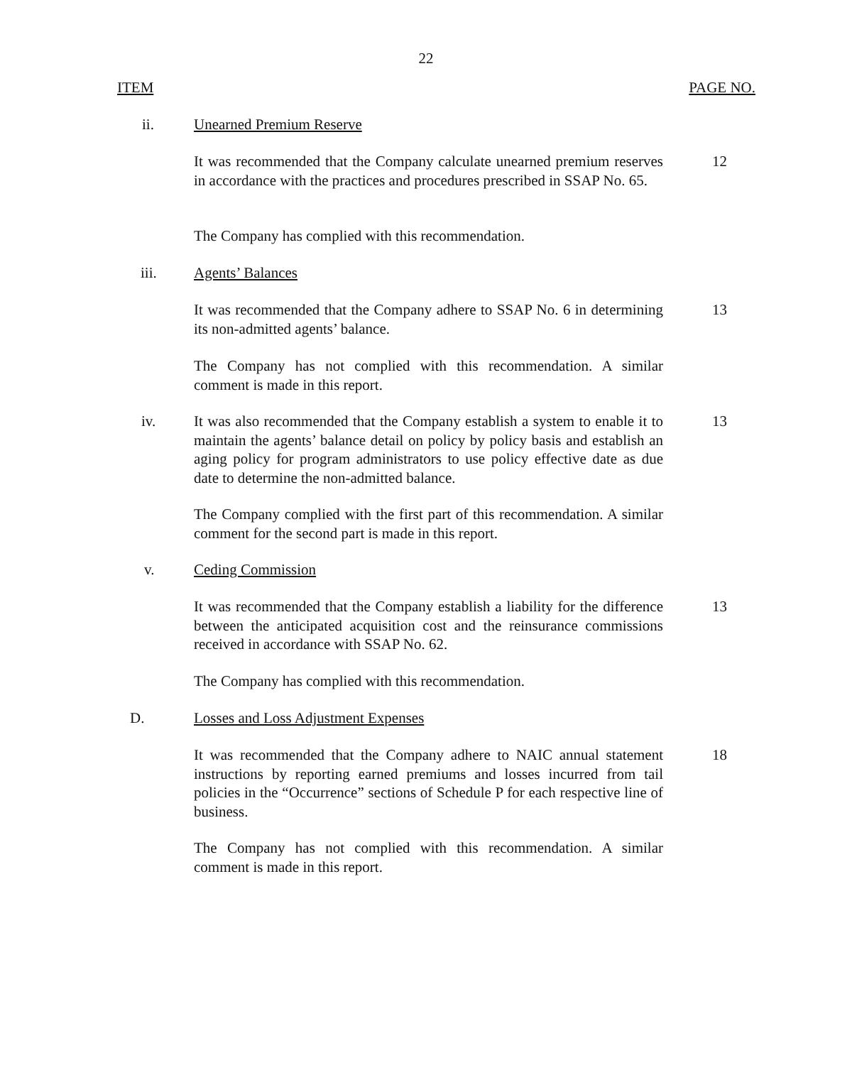22
ITEM PAGE NO.
ii. Unearned Premium Reserve
It was recommended that the Company calculate unearned premium reserves in accordance with the practices and procedures prescribed in SSAP No. 65.
12
The Company has complied with this recommendation.
iii. Agents’ Balances
It was recommended that the Company adhere to SSAP No. 6 in determining its non-admitted agents’ balance.
13
The Company has not complied with this recommendation. A similar comment is made in this report.
iv. It was also recommended that the Company establish a system to enable it to maintain the agents’ balance detail on policy by policy basis and establish an aging policy for program administrators to use policy effective date as due date to determine the non-admitted balance.
13
The Company complied with the first part of this recommendation. A similar comment for the second part is made in this report.
v. Ceding Commission
It was recommended that the Company establish a liability for the difference between the anticipated acquisition cost and the reinsurance commissions received in accordance with SSAP No. 62.
13
The Company has complied with this recommendation.
D. Losses and Loss Adjustment Expenses
It was recommended that the Company adhere to NAIC annual statement instructions by reporting earned premiums and losses incurred from tail policies in the “Occurrence” sections of Schedule P for each respective line of business.
18
The Company has not complied with this recommendation. A similar comment is made in this report.